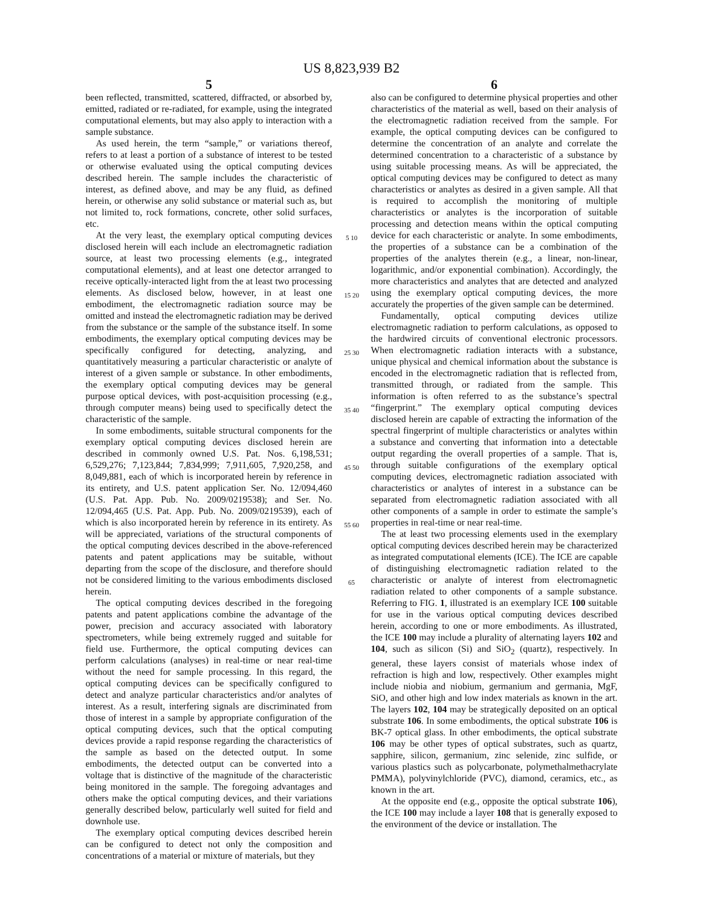US 8,823,939 B2
5
been reflected, transmitted, scattered, diffracted, or absorbed by, emitted, radiated or re-radiated, for example, using the integrated computational elements, but may also apply to interaction with a sample substance.
As used herein, the term “sample,” or variations thereof, refers to at least a portion of a substance of interest to be tested or otherwise evaluated using the optical computing devices described herein. The sample includes the characteristic of interest, as defined above, and may be any fluid, as defined herein, or otherwise any solid substance or material such as, but not limited to, rock formations, concrete, other solid surfaces, etc.
At the very least, the exemplary optical computing devices disclosed herein will each include an electromagnetic radiation source, at least two processing elements (e.g., integrated computational elements), and at least one detector arranged to receive optically-interacted light from the at least two processing elements. As disclosed below, however, in at least one embodiment, the electromagnetic radiation source may be omitted and instead the electromagnetic radiation may be derived from the substance or the sample of the substance itself. In some embodiments, the exemplary optical computing devices may be specifically configured for detecting, analyzing, and quantitatively measuring a particular characteristic or analyte of interest of a given sample or substance. In other embodiments, the exemplary optical computing devices may be general purpose optical devices, with post-acquisition processing (e.g., through computer means) being used to specifically detect the characteristic of the sample.
In some embodiments, suitable structural components for the exemplary optical computing devices disclosed herein are described in commonly owned U.S. Pat. Nos. 6,198,531; 6,529,276; 7,123,844; 7,834,999; 7,911,605, 7,920,258, and 8,049,881, each of which is incorporated herein by reference in its entirety, and U.S. patent application Ser. No. 12/094,460 (U.S. Pat. App. Pub. No. 2009/0219538); and Ser. No. 12/094,465 (U.S. Pat. App. Pub. No. 2009/0219539), each of which is also incorporated herein by reference in its entirety. As will be appreciated, variations of the structural components of the optical computing devices described in the above-referenced patents and patent applications may be suitable, without departing from the scope of the disclosure, and therefore should not be considered limiting to the various embodiments disclosed herein.
The optical computing devices described in the foregoing patents and patent applications combine the advantage of the power, precision and accuracy associated with laboratory spectrometers, while being extremely rugged and suitable for field use. Furthermore, the optical computing devices can perform calculations (analyses) in real-time or near real-time without the need for sample processing. In this regard, the optical computing devices can be specifically configured to detect and analyze particular characteristics and/or analytes of interest. As a result, interfering signals are discriminated from those of interest in a sample by appropriate configuration of the optical computing devices, such that the optical computing devices provide a rapid response regarding the characteristics of the sample as based on the detected output. In some embodiments, the detected output can be converted into a voltage that is distinctive of the magnitude of the characteristic being monitored in the sample. The foregoing advantages and others make the optical computing devices, and their variations generally described below, particularly well suited for field and downhole use.
The exemplary optical computing devices described herein can be configured to detect not only the composition and concentrations of a material or mixture of materials, but they
5 10 15 20 25 30 35 40 45 50 55 60 65
6
also can be configured to determine physical properties and other characteristics of the material as well, based on their analysis of the electromagnetic radiation received from the sample. For example, the optical computing devices can be configured to determine the concentration of an analyte and correlate the determined concentration to a characteristic of a substance by using suitable processing means. As will be appreciated, the optical computing devices may be configured to detect as many characteristics or analytes as desired in a given sample. All that is required to accomplish the monitoring of multiple characteristics or analytes is the incorporation of suitable processing and detection means within the optical computing device for each characteristic or analyte. In some embodiments, the properties of a substance can be a combination of the properties of the analytes therein (e.g., a linear, non-linear, logarithmic, and/or exponential combination). Accordingly, the more characteristics and analytes that are detected and analyzed using the exemplary optical computing devices, the more accurately the properties of the given sample can be determined.
Fundamentally, optical computing devices utilize electromagnetic radiation to perform calculations, as opposed to the hardwired circuits of conventional electronic processors. When electromagnetic radiation interacts with a substance, unique physical and chemical information about the substance is encoded in the electromagnetic radiation that is reflected from, transmitted through, or radiated from the sample. This information is often referred to as the substance’s spectral “fingerprint.” The exemplary optical computing devices disclosed herein are capable of extracting the information of the spectral fingerprint of multiple characteristics or analytes within a substance and converting that information into a detectable output regarding the overall properties of a sample. That is, through suitable configurations of the exemplary optical computing devices, electromagnetic radiation associated with characteristics or analytes of interest in a substance can be separated from electromagnetic radiation associated with all other components of a sample in order to estimate the sample’s properties in real-time or near real-time.
The at least two processing elements used in the exemplary optical computing devices described herein may be characterized as integrated computational elements (ICE). The ICE are capable of distinguishing electromagnetic radiation related to the characteristic or analyte of interest from electromagnetic radiation related to other components of a sample substance. Referring to FIG. 1, illustrated is an exemplary ICE 100 suitable for use in the various optical computing devices described herein, according to one or more embodiments. As illustrated, the ICE 100 may include a plurality of alternating layers 102 and 104, such as silicon (Si) and SiO<sub>2</sub> (quartz), respectively. In general, these layers consist of materials whose index of refraction is high and low, respectively. Other examples might include niobia and niobium, germanium and germania, MgF, SiO, and other high and low index materials as known in the art. The layers 102, 104 may be strategically deposited on an optical substrate 106. In some embodiments, the optical substrate 106 is BK-7 optical glass. In other embodiments, the optical substrate 106 may be other types of optical substrates, such as quartz, sapphire, silicon, germanium, zinc selenide, zinc sulfide, or various plastics such as polycarbonate, polymethalmethacrylate PMMA), polyvinylchloride (PVC), diamond, ceramics, etc., as known in the art.
At the opposite end (e.g., opposite the optical substrate 106), the ICE 100 may include a layer 108 that is generally exposed to the environment of the device or installation. The